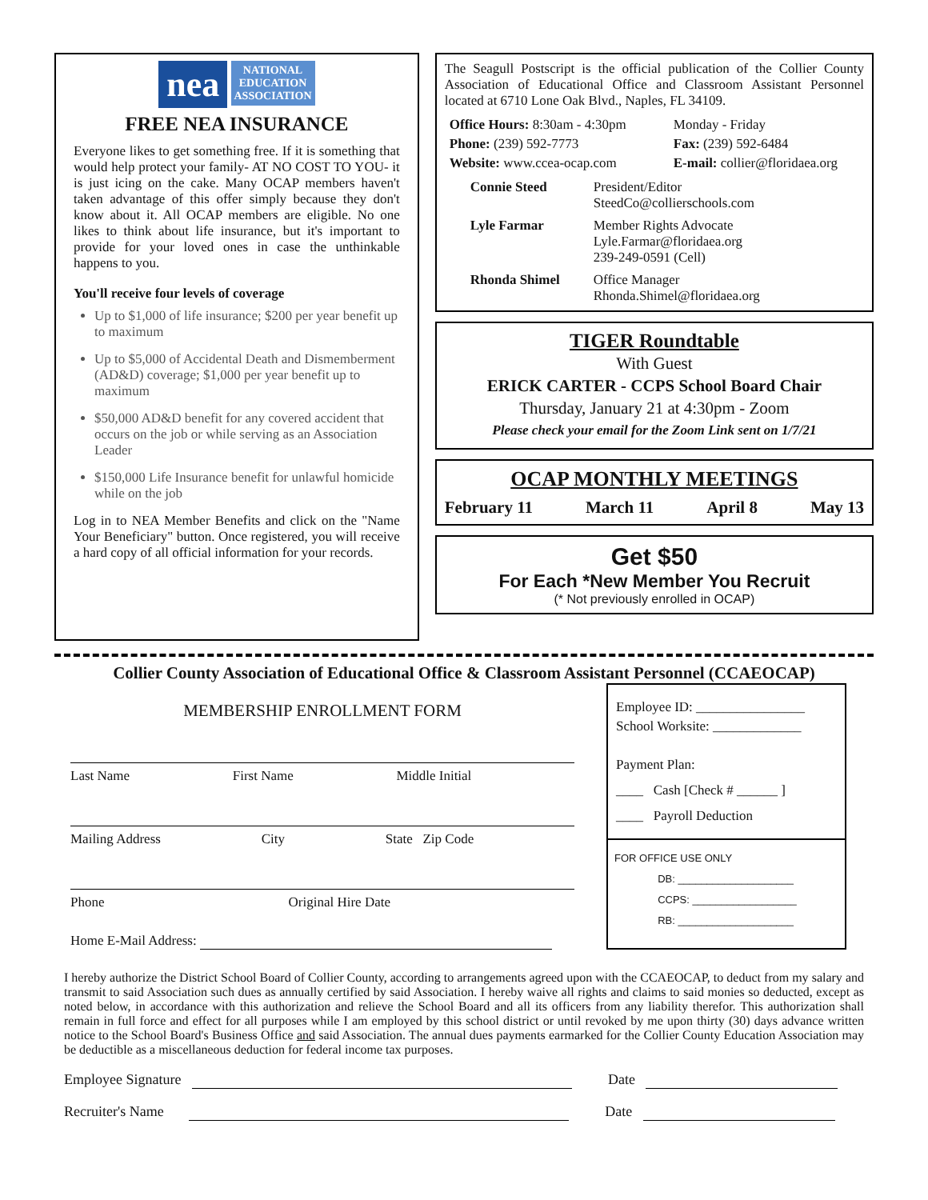nea NATIONAL
EDUCATION
ASSOCIATION
FREE NEA INSURANCE
Everyone likes to get something free. If it is something that would help protect your family- AT NO COST TO YOU- it is just icing on the cake. Many OCAP members haven't taken advantage of this offer simply because they don't know about it. All OCAP members are eligible. No one likes to think about life insurance, but it's important to provide for your loved ones in case the unthinkable happens to you.
You'll receive four levels of coverage
Up to $1,000 of life insurance; $200 per year benefit up to maximum
Up to $5,000 of Accidental Death and Dismemberment (AD&D) coverage; $1,000 per year benefit up to maximum
$50,000 AD&D benefit for any covered accident that occurs on the job or while serving as an Association Leader
$150,000 Life Insurance benefit for unlawful homicide while on the job
Log in to NEA Member Benefits and click on the "Name Your Beneficiary" button. Once registered, you will receive a hard copy of all official information for your records.
The Seagull Postscript is the official publication of the Collier County Association of Educational Office and Classroom Assistant Personnel located at 6710 Lone Oak Blvd., Naples, FL 34109.
Office Hours: 8:30am - 4:30pm
Monday - Friday
Phone: (239) 592-7773
Fax: (239) 592-6484
Website: www.ccea-ocap.com
E-mail: collier@floridaea.org
Connie Steed
President/Editor
SteedCo@collierschools.com
Lyle Farmar
Member Rights Advocate
Lyle.Farmar@floridaea.org
239-249-0591 (Cell)
Rhonda Shimel
Office Manager
Rhonda.Shimel@floridaea.org
TIGER Roundtable
With Guest
ERICK CARTER - CCPS School Board Chair
Thursday, January 21 at 4:30pm - Zoom
Please check your email for the Zoom Link sent on 1/7/21
OCAP MONTHLY MEETINGS
February 11 March 11 April 8 May 13
Get $50
For Each *New Member You Recruit
(* Not previously enrolled in OCAP)
Collier County Association of Educational Office & Classroom Assistant Personnel (CCAEOCAP)
MEMBERSHIP ENROLLMENT FORM
Last Name First Name Middle Initial
Mailing Address City State Zip Code
Phone Original Hire Date
Home E-Mail Address:
Employee ID: ________________
School Worksite: _____________
Payment Plan:
____ Cash [Check # ______ ]
____ Payroll Deduction
FOR OFFICE USE ONLY
DB: ____________________
CCPS: __________________
RB: ____________________
I hereby authorize the District School Board of Collier County, according to arrangements agreed upon with the CCAEOCAP, to deduct from my salary and transmit to said Association such dues as annually certified by said Association. I hereby waive all rights and claims to said monies so deducted, except as noted below, in accordance with this authorization and relieve the School Board and all its officers from any liability therefor. This authorization shall remain in full force and effect for all purposes while I am employed by this school district or until revoked by me upon thirty (30) days advance written notice to the School Board's Business Office and said Association. The annual dues payments earmarked for the Collier County Education Association may be deductible as a miscellaneous deduction for federal income tax purposes.
Employee Signature Date
Recruiter's Name Date